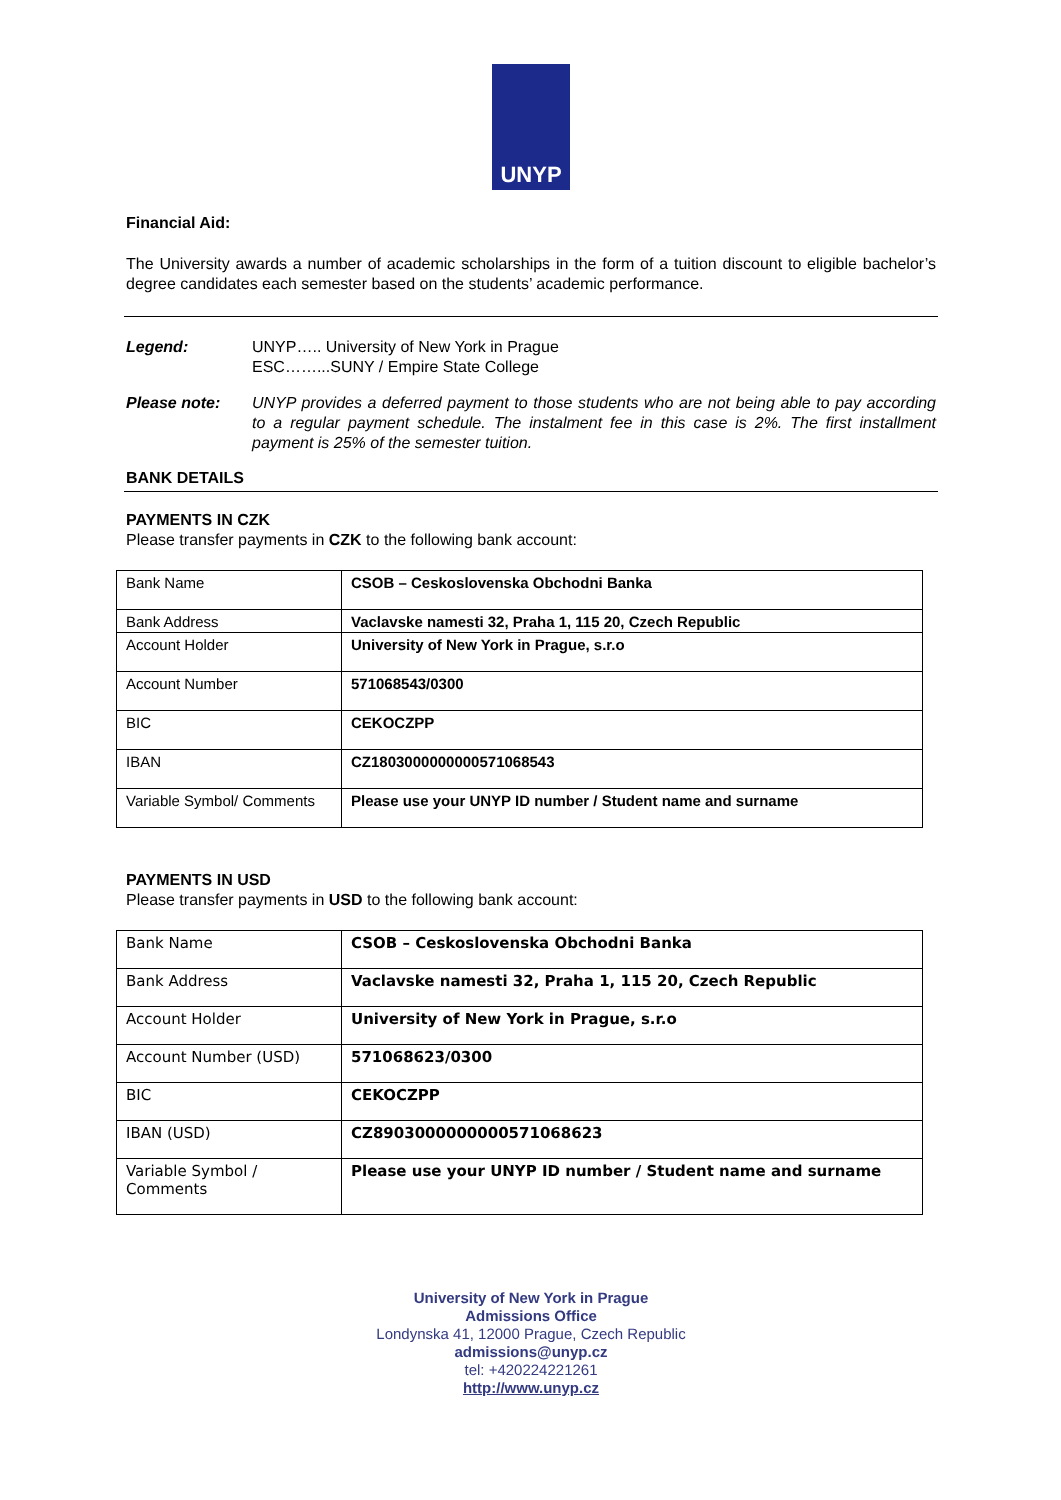UNYP
Financial Aid:
The University awards a number of academic scholarships in the form of a tuition discount to eligible bachelor’s degree candidates each semester based on the students’ academic performance.
Legend: UNYP….. University of New York in Prague
ESC……...SUNY / Empire State College
Please note: UNYP provides a deferred payment to those students who are not being able to pay according to a regular payment schedule. The instalment fee in this case is 2%. The first installment payment is 25% of the semester tuition.
BANK DETAILS
PAYMENTS IN CZK
Please transfer payments in CZK to the following bank account:
| Bank Name | CSOB – Ceskoslovenska Obchodni Banka |
| Bank Address | Vaclavske namesti 32, Praha 1, 115 20, Czech Republic |
| Account Holder | University of New York in Prague, s.r.o |
| Account Number | 571068543/0300 |
| BIC | CEKOCZPP |
| IBAN | CZ1803000000000571068543 |
| Variable Symbol/ Comments | Please use your UNYP ID number / Student name and surname |
PAYMENTS IN USD
Please transfer payments in USD to the following bank account:
| Bank Name | CSOB – Ceskoslovenska Obchodni Banka |
| Bank Address | Vaclavske namesti 32, Praha 1, 115 20, Czech Republic |
| Account Holder | University of New York in Prague, s.r.o |
| Account Number (USD) | 571068623/0300 |
| BIC | CEKOCZPP |
| IBAN (USD) | CZ8903000000000571068623 |
| Variable Symbol / Comments | Please use your UNYP ID number / Student name and surname |
University of New York in Prague
Admissions Office
Londynska 41, 12000 Prague, Czech Republic
admissions@unyp.cz
tel: +420224221261
http://www.unyp.cz